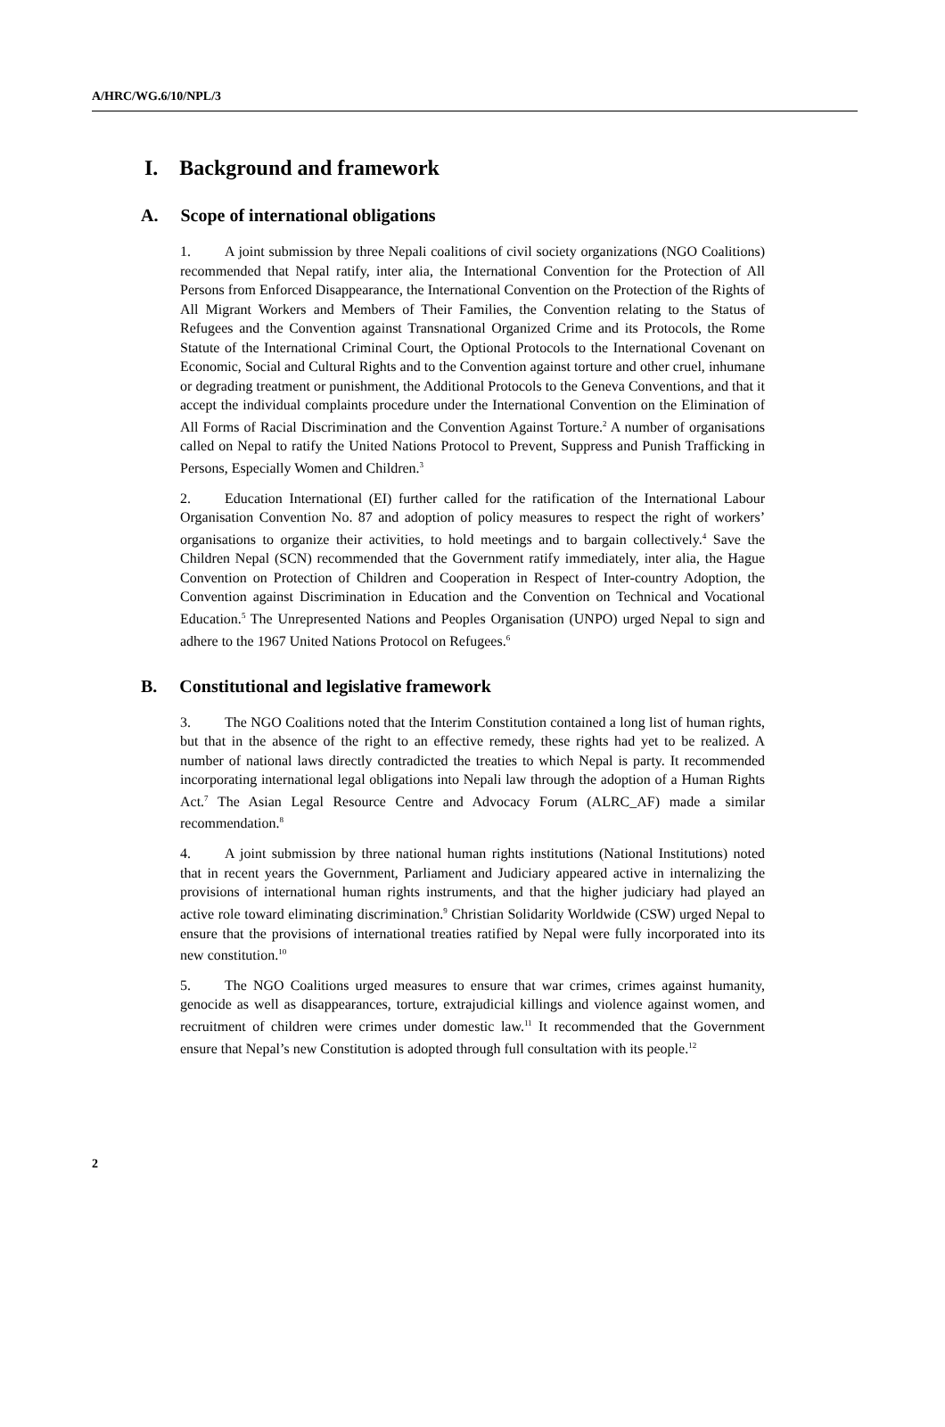A/HRC/WG.6/10/NPL/3
I. Background and framework
A. Scope of international obligations
1. A joint submission by three Nepali coalitions of civil society organizations (NGO Coalitions) recommended that Nepal ratify, inter alia, the International Convention for the Protection of All Persons from Enforced Disappearance, the International Convention on the Protection of the Rights of All Migrant Workers and Members of Their Families, the Convention relating to the Status of Refugees and the Convention against Transnational Organized Crime and its Protocols, the Rome Statute of the International Criminal Court, the Optional Protocols to the International Covenant on Economic, Social and Cultural Rights and to the Convention against torture and other cruel, inhumane or degrading treatment or punishment, the Additional Protocols to the Geneva Conventions, and that it accept the individual complaints procedure under the International Convention on the Elimination of All Forms of Racial Discrimination and the Convention Against Torture.<sup>2</sup> A number of organisations called on Nepal to ratify the United Nations Protocol to Prevent, Suppress and Punish Trafficking in Persons, Especially Women and Children.<sup>3</sup>
2. Education International (EI) further called for the ratification of the International Labour Organisation Convention No. 87 and adoption of policy measures to respect the right of workers’ organisations to organize their activities, to hold meetings and to bargain collectively.<sup>4</sup> Save the Children Nepal (SCN) recommended that the Government ratify immediately, inter alia, the Hague Convention on Protection of Children and Cooperation in Respect of Inter-country Adoption, the Convention against Discrimination in Education and the Convention on Technical and Vocational Education.<sup>5</sup> The Unrepresented Nations and Peoples Organisation (UNPO) urged Nepal to sign and adhere to the 1967 United Nations Protocol on Refugees.<sup>6</sup>
B. Constitutional and legislative framework
3. The NGO Coalitions noted that the Interim Constitution contained a long list of human rights, but that in the absence of the right to an effective remedy, these rights had yet to be realized. A number of national laws directly contradicted the treaties to which Nepal is party. It recommended incorporating international legal obligations into Nepali law through the adoption of a Human Rights Act.<sup>7</sup> The Asian Legal Resource Centre and Advocacy Forum (ALRC_AF) made a similar recommendation.<sup>8</sup>
4. A joint submission by three national human rights institutions (National Institutions) noted that in recent years the Government, Parliament and Judiciary appeared active in internalizing the provisions of international human rights instruments, and that the higher judiciary had played an active role toward eliminating discrimination.<sup>9</sup> Christian Solidarity Worldwide (CSW) urged Nepal to ensure that the provisions of international treaties ratified by Nepal were fully incorporated into its new constitution.<sup>10</sup>
5. The NGO Coalitions urged measures to ensure that war crimes, crimes against humanity, genocide as well as disappearances, torture, extrajudicial killings and violence against women, and recruitment of children were crimes under domestic law.<sup>11</sup> It recommended that the Government ensure that Nepal’s new Constitution is adopted through full consultation with its people.<sup>12</sup>
2